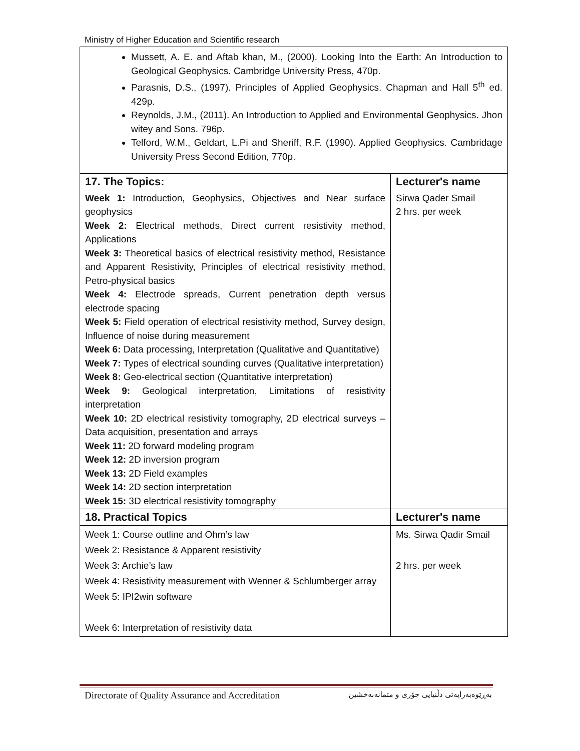Ministry of Higher Education and Scientific research
| Mussett, A. E. and Aftab khan, M., (2000). Looking Into the Earth: An Introduction to Geological Geophysics. Cambridge University Press, 470p. Parasnis, D.S., (1997). Principles of Applied Geophysics. Chapman and Hall 5<sup>th</sup> ed. 429p. Reynolds, J.M., (2011). An Introduction to Applied and Environmental Geophysics. Jhon witey and Sons. 796p. Telford, W.M., Geldart, L.Pi and Sheriff, R.F. (1990). Applied Geophysics. Cambridage University Press Second Edition, 770p. | |
| 17. The Topics: | Lecturer's name |
| Week 1: Introduction, Geophysics, Objectives and Near surface geophysics Week 2: Electrical methods, Direct current resistivity method, Applications Week 3: Theoretical basics of electrical resistivity method, Resistance and Apparent Resistivity, Principles of electrical resistivity method, Petro-physical basics Week 4: Electrode spreads, Current penetration depth versus electrode spacing Week 5: Field operation of electrical resistivity method, Survey design, Influence of noise during measurement Week 6: Data processing, Interpretation (Qualitative and Quantitative) Week 7: Types of electrical sounding curves (Qualitative interpretation) Week 8: Geo-electrical section (Quantitative interpretation) Week 9: Geological interpretation, Limitations of resistivity interpretation Week 10: 2D electrical resistivity tomography, 2D electrical surveys – Data acquisition, presentation and arrays Week 11: 2D forward modeling program Week 12: 2D inversion program Week 13: 2D Field examples Week 14: 2D section interpretation Week 15: 3D electrical resistivity tomography | Sirwa Qader Smail 2 hrs. per week |
| 18. Practical Topics | Lecturer's name |
| Week 1: Course outline and Ohm’s law Week 2: Resistance & Apparent resistivity Week 3: Archie’s law Week 4: Resistivity measurement with Wenner & Schlumberger array Week 5: IPI2win software Week 6: Interpretation of resistivity data | Ms. Sirwa Qadir Smail 2 hrs. per week |
Directorate of Quality Assurance and Accreditation بەڕێوەبەرایەتی دڵنیایی جۆری و متمانەبەخشین